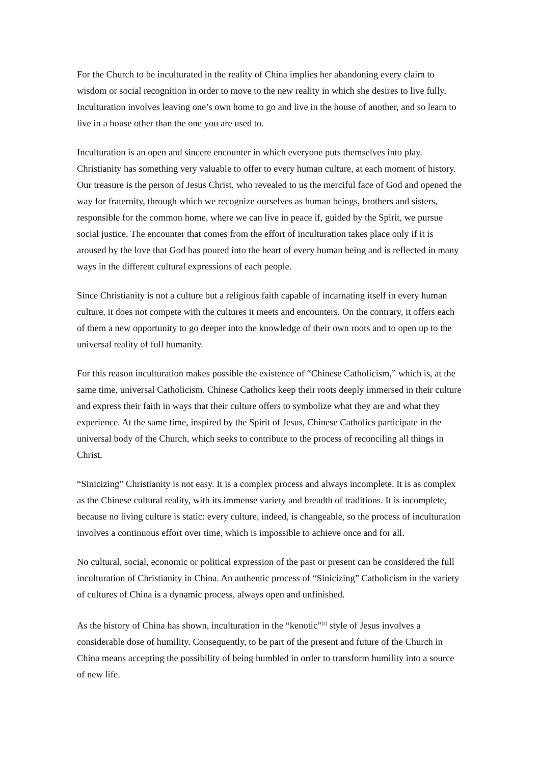For the Church to be inculturated in the reality of China implies her abandoning every claim to wisdom or social recognition in order to move to the new reality in which she desires to live fully. Inculturation involves leaving one’s own home to go and live in the house of another, and so learn to live in a house other than the one you are used to.
Inculturation is an open and sincere encounter in which everyone puts themselves into play. Christianity has something very valuable to offer to every human culture, at each moment of history. Our treasure is the person of Jesus Christ, who revealed to us the merciful face of God and opened the way for fraternity, through which we recognize ourselves as human beings, brothers and sisters, responsible for the common home, where we can live in peace if, guided by the Spirit, we pursue social justice. The encounter that comes from the effort of inculturation takes place only if it is aroused by the love that God has poured into the heart of every human being and is reflected in many ways in the different cultural expressions of each people.
Since Christianity is not a culture but a religious faith capable of incarnating itself in every human culture, it does not compete with the cultures it meets and encounters. On the contrary, it offers each of them a new opportunity to go deeper into the knowledge of their own roots and to open up to the universal reality of full humanity.
For this reason inculturation makes possible the existence of “Chinese Catholicism,” which is, at the same time, universal Catholicism. Chinese Catholics keep their roots deeply immersed in their culture and express their faith in ways that their culture offers to symbolize what they are and what they experience. At the same time, inspired by the Spirit of Jesus, Chinese Catholics participate in the universal body of the Church, which seeks to contribute to the process of reconciling all things in Christ.
“Sinicizing” Christianity is not easy. It is a complex process and always incomplete. It is as complex as the Chinese cultural reality, with its immense variety and breadth of traditions. It is incomplete, because no living culture is static: every culture, indeed, is changeable, so the process of inculturation involves a continuous effort over time, which is impossible to achieve once and for all.
No cultural, social, economic or political expression of the past or present can be considered the full inculturation of Christianity in China. An authentic process of “Sinicizing” Catholicism in the variety of cultures of China is a dynamic process, always open and unfinished.
As the history of China has shown, inculturation in the “kenotic”<sup>[3]</sup> style of Jesus involves a considerable dose of humility. Consequently, to be part of the present and future of the Church in China means accepting the possibility of being humbled in order to transform humility into a source of new life.